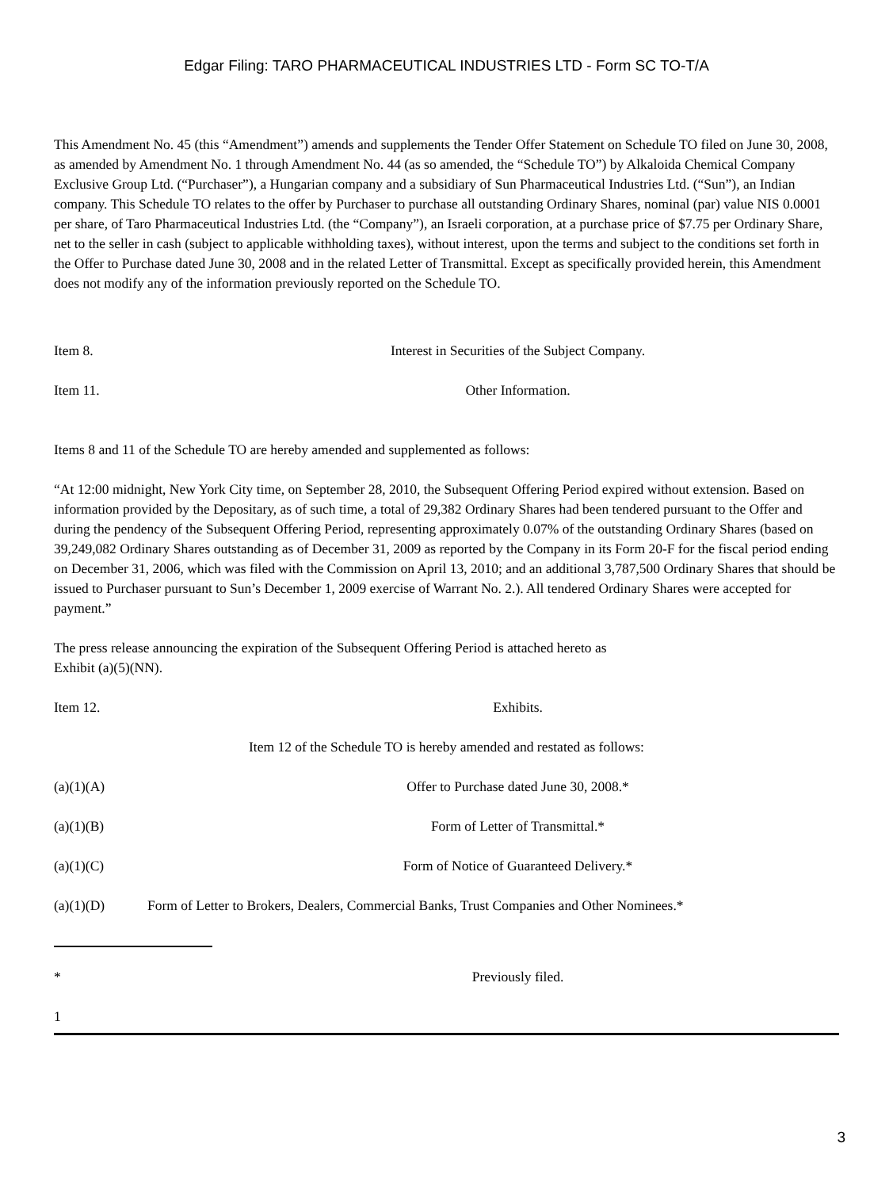Edgar Filing: TARO PHARMACEUTICAL INDUSTRIES LTD - Form SC TO-T/A
This Amendment No. 45 (this “Amendment”) amends and supplements the Tender Offer Statement on Schedule TO filed on June 30, 2008, as amended by Amendment No. 1 through Amendment No. 44 (as so amended, the “Schedule TO”) by Alkaloida Chemical Company Exclusive Group Ltd. (“Purchaser”), a Hungarian company and a subsidiary of Sun Pharmaceutical Industries Ltd. (“Sun”), an Indian company. This Schedule TO relates to the offer by Purchaser to purchase all outstanding Ordinary Shares, nominal (par) value NIS 0.0001 per share, of Taro Pharmaceutical Industries Ltd. (the “Company”), an Israeli corporation, at a purchase price of $7.75 per Ordinary Share, net to the seller in cash (subject to applicable withholding taxes), without interest, upon the terms and subject to the conditions set forth in the Offer to Purchase dated June 30, 2008 and in the related Letter of Transmittal. Except as specifically provided herein, this Amendment does not modify any of the information previously reported on the Schedule TO.
Item 8. Interest in Securities of the Subject Company.
Item 11. Other Information.
Items 8 and 11 of the Schedule TO are hereby amended and supplemented as follows:
“At 12:00 midnight, New York City time, on September 28, 2010, the Subsequent Offering Period expired without extension. Based on information provided by the Depositary, as of such time, a total of 29,382 Ordinary Shares had been tendered pursuant to the Offer and during the pendency of the Subsequent Offering Period, representing approximately 0.07% of the outstanding Ordinary Shares (based on 39,249,082 Ordinary Shares outstanding as of December 31, 2009 as reported by the Company in its Form 20-F for the fiscal period ending on December 31, 2006, which was filed with the Commission on April 13, 2010; and an additional 3,787,500 Ordinary Shares that should be issued to Purchaser pursuant to Sun’s December 1, 2009 exercise of Warrant No. 2.). All tendered Ordinary Shares were accepted for payment.”
The press release announcing the expiration of the Subsequent Offering Period is attached hereto as
Exhibit (a)(5)(NN).
Item 12. Exhibits.
Item 12 of the Schedule TO is hereby amended and restated as follows:
(a)(1)(A) Offer to Purchase dated June 30, 2008.*
(a)(1)(B) Form of Letter of Transmittal.*
(a)(1)(C) Form of Notice of Guaranteed Delivery.*
(a)(1)(D) Form of Letter to Brokers, Dealers, Commercial Banks, Trust Companies and Other Nominees.*
* Previously filed.
1
3